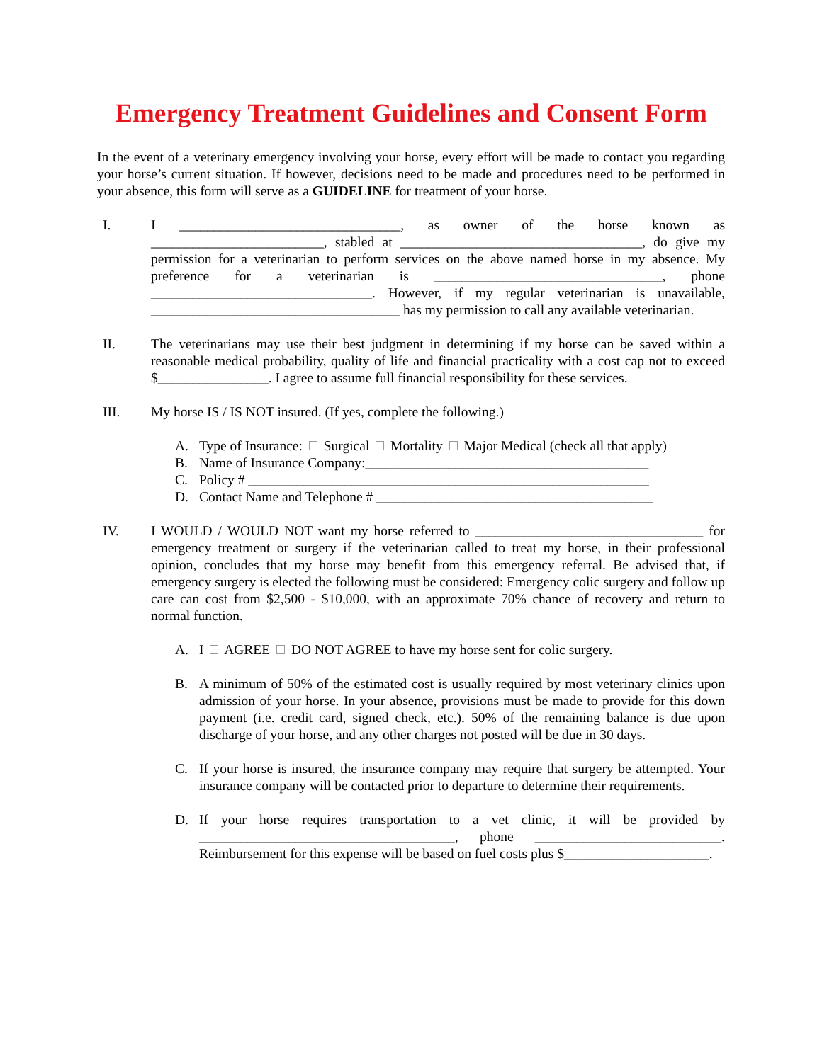Emergency Treatment Guidelines and Consent Form
In the event of a veterinary emergency involving your horse, every effort will be made to contact you regarding your horse’s current situation. If however, decisions need to be made and procedures need to be performed in your absence, this form will serve as a GUIDELINE for treatment of your horse.
I. I ________________________________, as owner of the horse known as _________________________, stabled at ___________________________________, do give my permission for a veterinarian to perform services on the above named horse in my absence. My preference for a veterinarian is _________________________________, phone ________________________________. However, if my regular veterinarian is unavailable, ____________________________________ has my permission to call any available veterinarian.
II. The veterinarians may use their best judgment in determining if my horse can be saved within a reasonable medical probability, quality of life and financial practicality with a cost cap not to exceed $________________. I agree to assume full financial responsibility for these services.
III. My horse IS / IS NOT insured. (If yes, complete the following.)
A. Type of Insurance: Surgical Mortality Major Medical (check all that apply)
B. Name of Insurance Company:_________________________________________
C. Policy # __________________________________________________________
D. Contact Name and Telephone # ________________________________________
IV. I WOULD / WOULD NOT want my horse referred to _________________________________ for emergency treatment or surgery if the veterinarian called to treat my horse, in their professional opinion, concludes that my horse may benefit from this emergency referral. Be advised that, if emergency surgery is elected the following must be considered: Emergency colic surgery and follow up care can cost from $2,500 - $10,000, with an approximate 70% chance of recovery and return to normal function.
A. I AGREE DO NOT AGREE to have my horse sent for colic surgery.
B. A minimum of 50% of the estimated cost is usually required by most veterinary clinics upon admission of your horse. In your absence, provisions must be made to provide for this down payment (i.e. credit card, signed check, etc.). 50% of the remaining balance is due upon discharge of your horse, and any other charges not posted will be due in 30 days.
C. If your horse is insured, the insurance company may require that surgery be attempted. Your insurance company will be contacted prior to departure to determine their requirements.
D. If your horse requires transportation to a vet clinic, it will be provided by _____________________________________, phone ___________________________. Reimbursement for this expense will be based on fuel costs plus $_____________________.